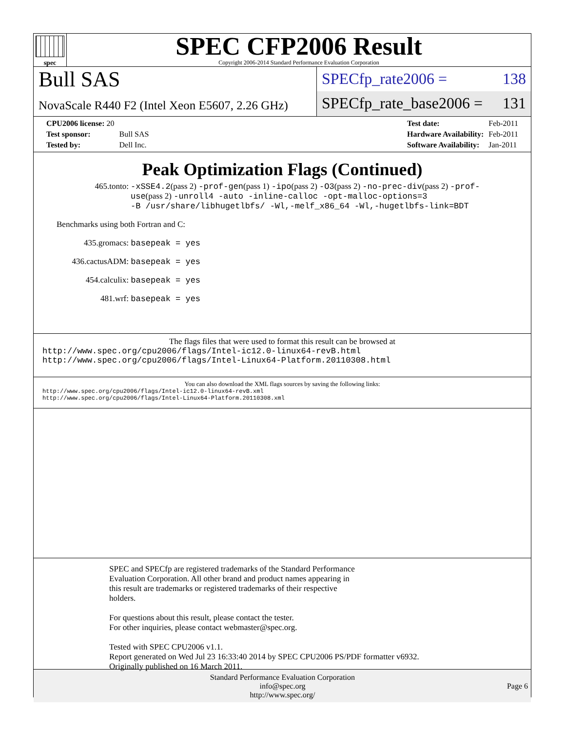spec
SPEC CFP2006 Result
Copyright 2006-2014 Standard Performance Evaluation Corporation
Bull SAS
NovaScale R440 F2 (Intel Xeon E5607, 2.26 GHz)
SPECfp_rate2006 = 138
SPECfp_rate_base2006 = 131
| CPU2006 license: 20 | |
| Test sponsor: | Bull SAS |
| Tested by: | Dell Inc. |
| Test date: | Feb-2011 |
| Hardware Availability: | Feb-2011 |
| Software Availability: | Jan-2011 |
Peak Optimization Flags (Continued)
465.tonto: -xSSE4.2(pass 2) -prof-gen(pass 1) -ipo(pass 2) -O3(pass 2) -no-prec-div(pass 2) -prof-use(pass 2) -unroll4 -auto -inline-calloc -opt-malloc-options=3
-B /usr/share/libhugetlbfs/ -Wl,-melf_x86_64 -Wl,-hugetlbfs-link=BDT
Benchmarks using both Fortran and C:
435.gromacs: basepeak = yes
436.cactusADM: basepeak = yes
454.calculix: basepeak = yes
481.wrf: basepeak = yes
The flags files that were used to format this result can be browsed at
http://www.spec.org/cpu2006/flags/Intel-ic12.0-linux64-revB.html
http://www.spec.org/cpu2006/flags/Intel-Linux64-Platform.20110308.html
You can also download the XML flags sources by saving the following links:
http://www.spec.org/cpu2006/flags/Intel-ic12.0-linux64-revB.xml
http://www.spec.org/cpu2006/flags/Intel-Linux64-Platform.20110308.xml
SPEC and SPECfp are registered trademarks of the Standard Performance
Evaluation Corporation. All other brand and product names appearing in
this result are trademarks or registered trademarks of their respective
holders.
For questions about this result, please contact the tester.
For other inquiries, please contact webmaster@spec.org.
Tested with SPEC CPU2006 v1.1.
Report generated on Wed Jul 23 16:33:40 2014 by SPEC CPU2006 PS/PDF formatter v6932.
Originally published on 16 March 2011.
Standard Performance Evaluation Corporation
info@spec.org
http://www.spec.org/
Page 6